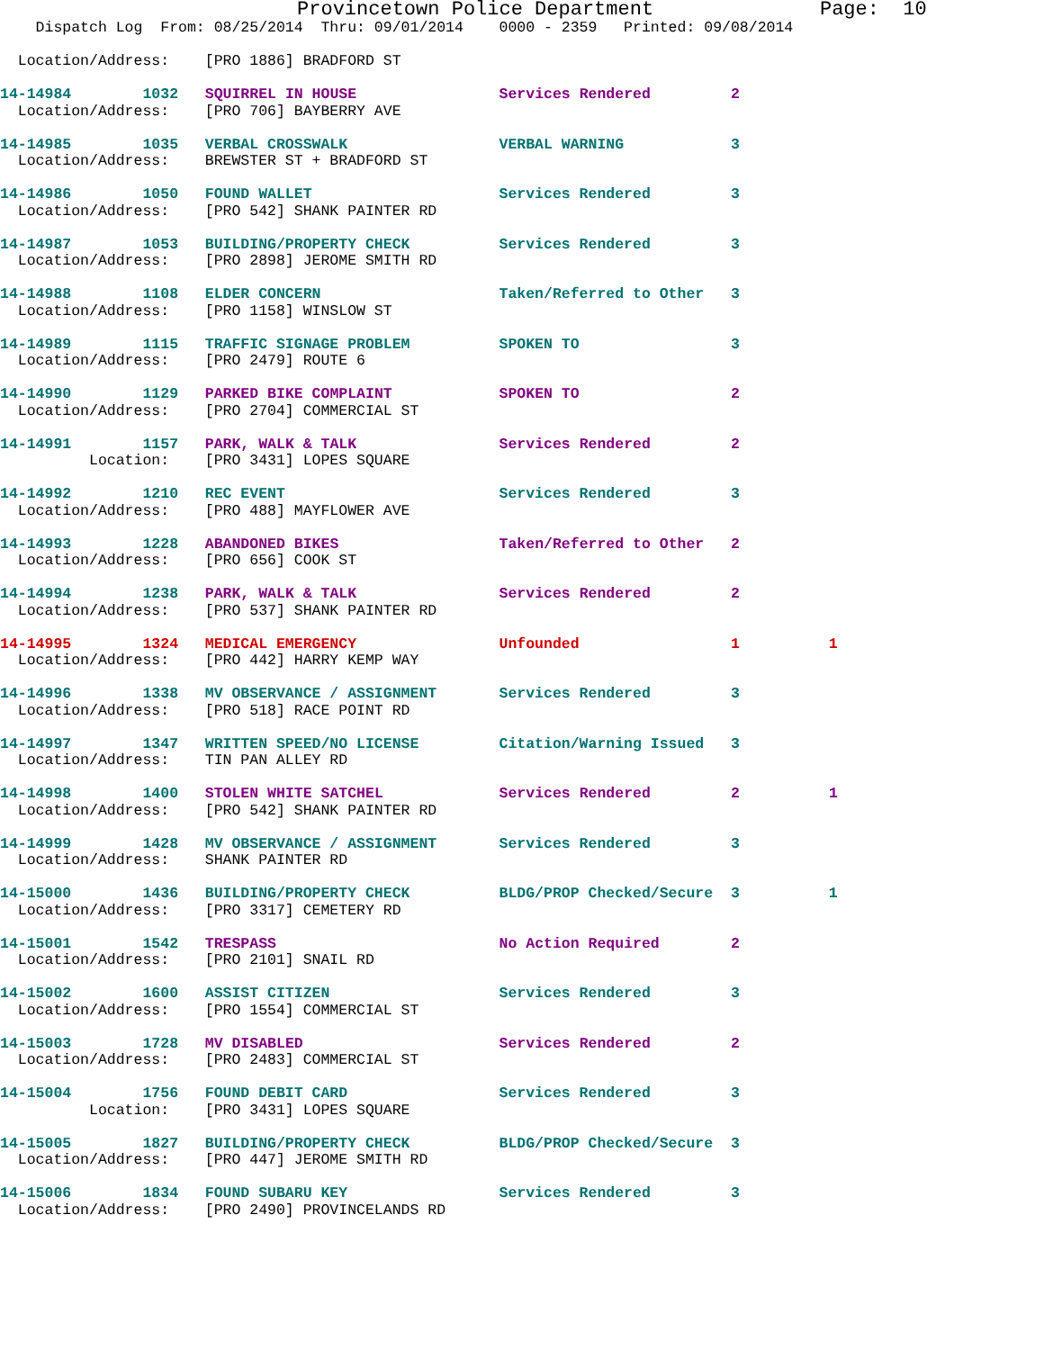Provincetown Police Department              Page:  10
    Dispatch Log  From: 08/25/2014  Thru: 09/01/2014    0000 - 2359   Printed: 09/08/2014

  Location/Address:    [PRO 1886] BRADFORD ST

14-14984        1032   SQUIRREL IN HOUSE                Services Rendered         2
  Location/Address:    [PRO 706] BAYBERRY AVE

14-14985        1035   VERBAL CROSSWALK                 VERBAL WARNING            3
  Location/Address:    BREWSTER ST + BRADFORD ST

14-14986        1050   FOUND WALLET                     Services Rendered         3
  Location/Address:    [PRO 542] SHANK PAINTER RD

14-14987        1053   BUILDING/PROPERTY CHECK          Services Rendered         3
  Location/Address:    [PRO 2898] JEROME SMITH RD

14-14988        1108   ELDER CONCERN                    Taken/Referred to Other   3
  Location/Address:    [PRO 1158] WINSLOW ST

14-14989        1115   TRAFFIC SIGNAGE PROBLEM          SPOKEN TO                 3
  Location/Address:    [PRO 2479] ROUTE 6

14-14990        1129   PARKED BIKE COMPLAINT            SPOKEN TO                 2
  Location/Address:    [PRO 2704] COMMERCIAL ST

14-14991        1157   PARK, WALK & TALK                Services Rendered         2
          Location:    [PRO 3431] LOPES SQUARE

14-14992        1210   REC EVENT                        Services Rendered         3
  Location/Address:    [PRO 488] MAYFLOWER AVE

14-14993        1228   ABANDONED BIKES                  Taken/Referred to Other   2
  Location/Address:    [PRO 656] COOK ST

14-14994        1238   PARK, WALK & TALK                Services Rendered         2
  Location/Address:    [PRO 537] SHANK PAINTER RD

14-14995        1324   MEDICAL EMERGENCY                Unfounded                 1          1
  Location/Address:    [PRO 442] HARRY KEMP WAY

14-14996        1338   MV OBSERVANCE / ASSIGNMENT       Services Rendered         3
  Location/Address:    [PRO 518] RACE POINT RD

14-14997        1347   WRITTEN SPEED/NO LICENSE         Citation/Warning Issued   3
  Location/Address:    TIN PAN ALLEY RD

14-14998        1400   STOLEN WHITE SATCHEL             Services Rendered         2          1
  Location/Address:    [PRO 542] SHANK PAINTER RD

14-14999        1428   MV OBSERVANCE / ASSIGNMENT       Services Rendered         3
  Location/Address:    SHANK PAINTER RD

14-15000        1436   BUILDING/PROPERTY CHECK          BLDG/PROP Checked/Secure  3          1
  Location/Address:    [PRO 3317] CEMETERY RD

14-15001        1542   TRESPASS                         No Action Required        2
  Location/Address:    [PRO 2101] SNAIL RD

14-15002        1600   ASSIST CITIZEN                   Services Rendered         3
  Location/Address:    [PRO 1554] COMMERCIAL ST

14-15003        1728   MV DISABLED                      Services Rendered         2
  Location/Address:    [PRO 2483] COMMERCIAL ST

14-15004        1756   FOUND DEBIT CARD                 Services Rendered         3
          Location:    [PRO 3431] LOPES SQUARE

14-15005        1827   BUILDING/PROPERTY CHECK          BLDG/PROP Checked/Secure  3
  Location/Address:    [PRO 447] JEROME SMITH RD

14-15006        1834   FOUND SUBARU KEY                 Services Rendered         3
  Location/Address:    [PRO 2490] PROVINCELANDS RD